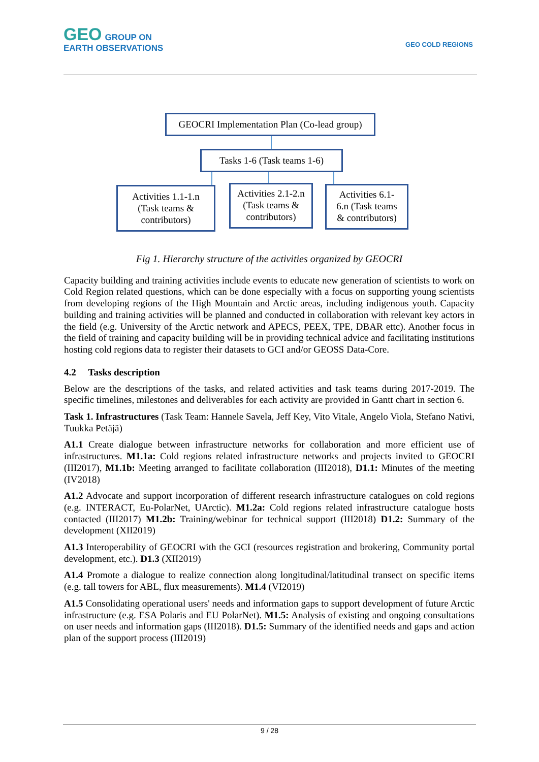GEO GROUP ON
EARTH OBSERVATIONS
GEO COLD REGIONS
GEOCRI Implementation Plan (Co-lead group)
Tasks 1-6 (Task teams 1-6)
Activities 1.1-1.n
(Task teams &
contributors)
Activities 2.1-2.n
(Task teams &
contributors)
Activities 6.1-
6.n (Task teams
& contributors)
Fig 1. Hierarchy structure of the activities organized by GEOCRI
Capacity building and training activities include events to educate new generation of scientists to work on Cold Region related questions, which can be done especially with a focus on supporting young scientists from developing regions of the High Mountain and Arctic areas, including indigenous youth. Capacity building and training activities will be planned and conducted in collaboration with relevant key actors in the field (e.g. University of the Arctic network and APECS, PEEX, TPE, DBAR ettc). Another focus in the field of training and capacity building will be in providing technical advice and facilitating institutions hosting cold regions data to register their datasets to GCI and/or GEOSS Data-Core.
4.2 Tasks description
Below are the descriptions of the tasks, and related activities and task teams during 2017-2019. The specific timelines, milestones and deliverables for each activity are provided in Gantt chart in section 6.
Task 1. Infrastructures (Task Team: Hannele Savela, Jeff Key, Vito Vitale, Angelo Viola, Stefano Nativi, Tuukka Petäjä)
A1.1 Create dialogue between infrastructure networks for collaboration and more efficient use of infrastructures. M1.1a: Cold regions related infrastructure networks and projects invited to GEOCRI (III2017), M1.1b: Meeting arranged to facilitate collaboration (III2018), D1.1: Minutes of the meeting (IV2018)
A1.2 Advocate and support incorporation of different research infrastructure catalogues on cold regions (e.g. INTERACT, Eu-PolarNet, UArctic). M1.2a: Cold regions related infrastructure catalogue hosts contacted (III2017) M1.2b: Training/webinar for technical support (III2018) D1.2: Summary of the development (XII2019)
A1.3 Interoperability of GEOCRI with the GCI (resources registration and brokering, Community portal development, etc.). D1.3 (XII2019)
A1.4 Promote a dialogue to realize connection along longitudinal/latitudinal transect on specific items (e.g. tall towers for ABL, flux measurements). M1.4 (VI2019)
A1.5 Consolidating operational users' needs and information gaps to support development of future Arctic infrastructure (e.g. ESA Polaris and EU PolarNet). M1.5: Analysis of existing and ongoing consultations on user needs and information gaps (III2018). D1.5: Summary of the identified needs and gaps and action plan of the support process (III2019)
9 / 28